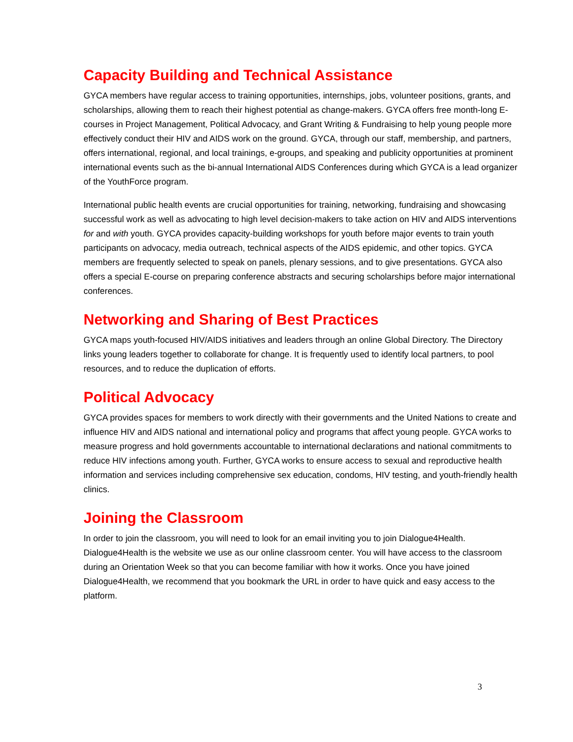Capacity Building and Technical Assistance
GYCA members have regular access to training opportunities, internships, jobs, volunteer positions, grants, and scholarships, allowing them to reach their highest potential as change-makers. GYCA offers free month-long E-courses in Project Management, Political Advocacy, and Grant Writing & Fundraising to help young people more effectively conduct their HIV and AIDS work on the ground. GYCA, through our staff, membership, and partners, offers international, regional, and local trainings, e-groups, and speaking and publicity opportunities at prominent international events such as the bi-annual International AIDS Conferences during which GYCA is a lead organizer of the YouthForce program.
International public health events are crucial opportunities for training, networking, fundraising and showcasing successful work as well as advocating to high level decision-makers to take action on HIV and AIDS interventions for and with youth. GYCA provides capacity-building workshops for youth before major events to train youth participants on advocacy, media outreach, technical aspects of the AIDS epidemic, and other topics. GYCA members are frequently selected to speak on panels, plenary sessions, and to give presentations. GYCA also offers a special E-course on preparing conference abstracts and securing scholarships before major international conferences.
Networking and Sharing of Best Practices
GYCA maps youth-focused HIV/AIDS initiatives and leaders through an online Global Directory. The Directory links young leaders together to collaborate for change. It is frequently used to identify local partners, to pool resources, and to reduce the duplication of efforts.
Political Advocacy
GYCA provides spaces for members to work directly with their governments and the United Nations to create and influence HIV and AIDS national and international policy and programs that affect young people. GYCA works to measure progress and hold governments accountable to international declarations and national commitments to reduce HIV infections among youth. Further, GYCA works to ensure access to sexual and reproductive health information and services including comprehensive sex education, condoms, HIV testing, and youth-friendly health clinics.
Joining the Classroom
In order to join the classroom, you will need to look for an email inviting you to join Dialogue4Health. Dialogue4Health is the website we use as our online classroom center. You will have access to the classroom during an Orientation Week so that you can become familiar with how it works. Once you have joined Dialogue4Health, we recommend that you bookmark the URL in order to have quick and easy access to the platform.
3